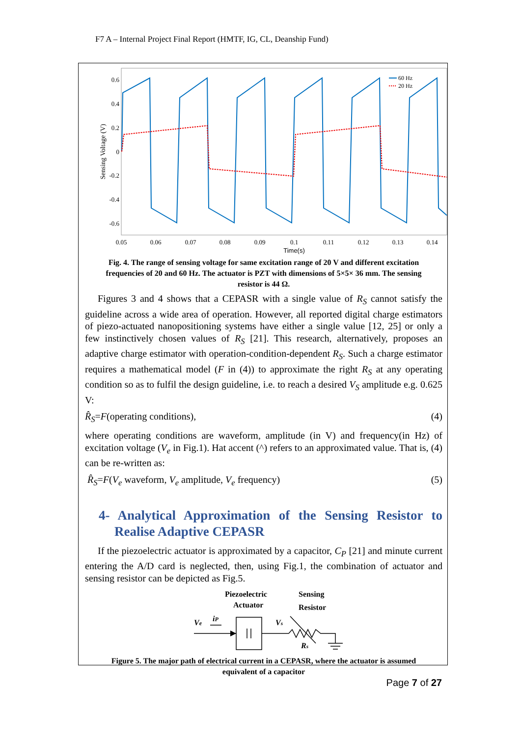F7 A – Internal Project Final Report (HMTF, IG, CL, Deanship Fund)
0.6
0.4
0.2
0
-0.2
-0.4
-0.6
0.05
0.06
0.07
0.08
0.09
0.1
0.11
0.12
0.13
0.14
Time(s)
Sensing Voltage (V)
60 Hz
20 Hz
Fig. 4. The range of sensing voltage for same excitation range of 20 V and different excitation frequencies of 20 and 60 Hz. The actuator is PZT with dimensions of 5×5× 36 mm. The sensing resistor is 44 Ω.
Figures 3 and 4 shows that a CEPASR with a single value of R<sub>S</sub> cannot satisfy the guideline across a wide area of operation. However, all reported digital charge estimators of piezo-actuated nanopositioning systems have either a single value [12, 25] or only a few instinctively chosen values of R<sub>S</sub> [21]. This research, alternatively, proposes an adaptive charge estimator with operation-condition-dependent R<sub>S</sub>. Such a charge estimator requires a mathematical model (F in (4)) to approximate the right R<sub>S</sub> at any operating condition so as to fulfil the design guideline, i.e. to reach a desired V<sub>S</sub> amplitude e.g. 0.625 V:
R̂<sub>S</sub>=F(operating conditions), (4)
where operating conditions are waveform, amplitude (in V) and frequency(in Hz) of excitation voltage (V<sub>e</sub> in Fig.1). Hat accent (^) refers to an approximated value. That is, (4) can be re-written as:
R̂<sub>S</sub>=F(V<sub>e</sub> waveform, V<sub>e</sub> amplitude, V<sub>e</sub> frequency) (5)
4- Analytical Approximation of the Sensing Resistor to Realise Adaptive CEPASR
If the piezoelectric actuator is approximated by a capacitor, C<sub>P</sub> [21] and minute current entering the A/D card is neglected, then, using Fig.1, the combination of actuator and sensing resistor can be depicted as Fig.5.
Piezoelectric
Actuator
Sensing
Resistor
Ve
iP
Vs
Rs
Figure 5. The major path of electrical current in a CEPASR, where the actuator is assumed equivalent of a capacitor
Page 7 of 27